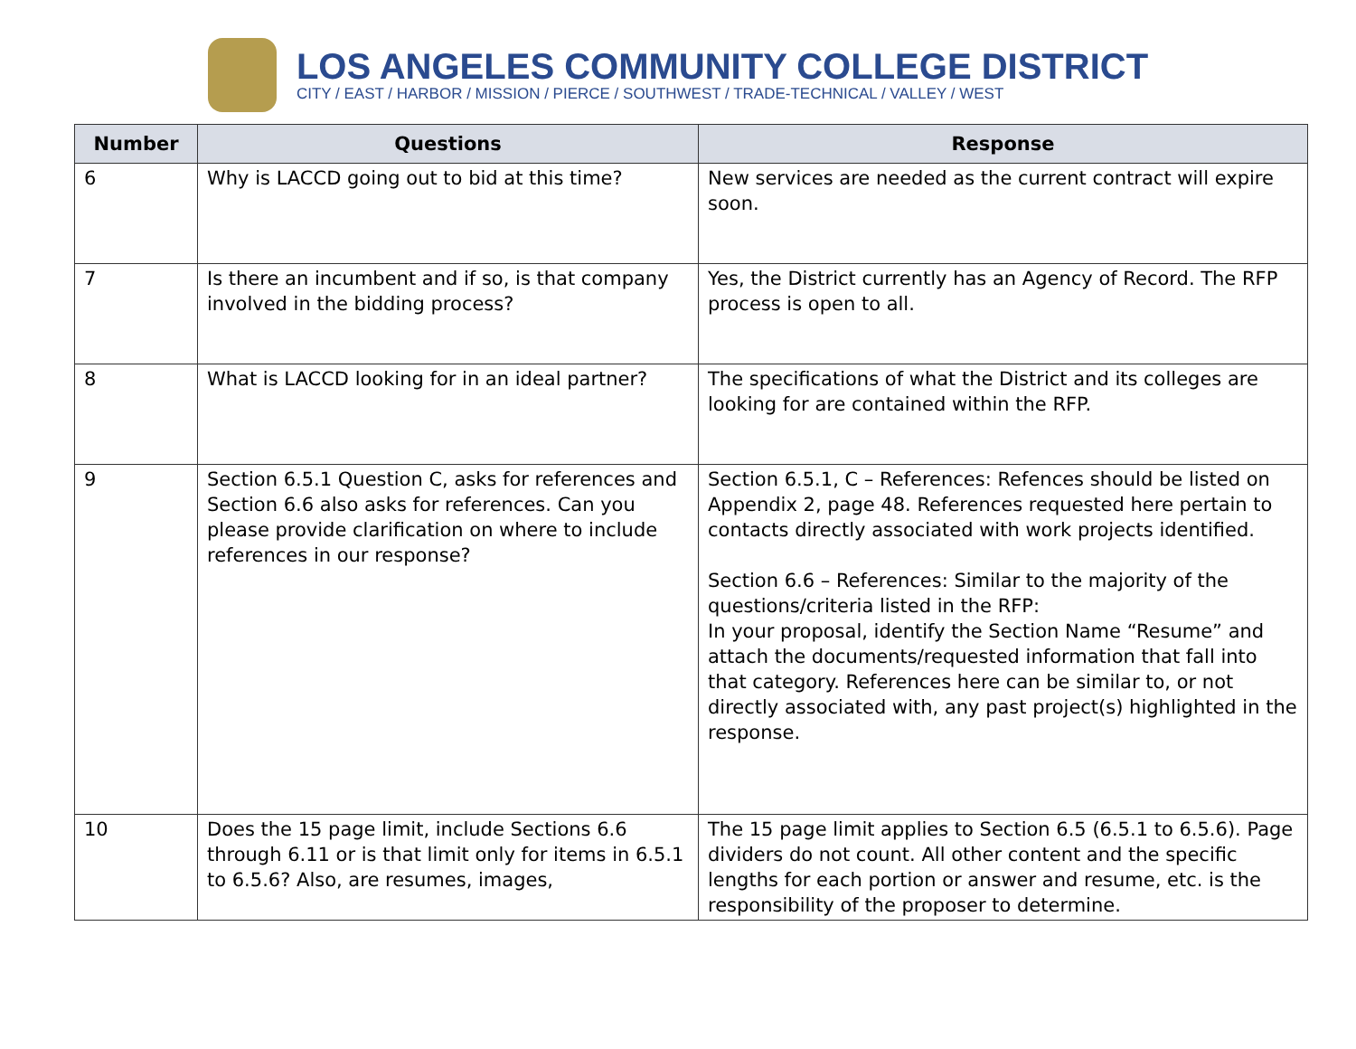LOS ANGELES COMMUNITY COLLEGE DISTRICT
CITY / EAST / HARBOR / MISSION / PIERCE / SOUTHWEST / TRADE-TECHNICAL / VALLEY / WEST
| Number | Questions | Response |
| --- | --- | --- |
| 6 | Why is LACCD going out to bid at this time? | New services are needed as the current contract will expire soon. |
| 7 | Is there an incumbent and if so, is that company involved in the bidding process? | Yes, the District currently has an Agency of Record. The RFP process is open to all. |
| 8 | What is LACCD looking for in an ideal partner? | The specifications of what the District and its colleges are looking for are contained within the RFP. |
| 9 | Section 6.5.1 Question C, asks for references and Section 6.6 also asks for references. Can you please provide clarification on where to include references in our response? | Section 6.5.1, C – References: Refences should be listed on Appendix 2, page 48. References requested here pertain to contacts directly associated with work projects identified. Section 6.6 – References: Similar to the majority of the questions/criteria listed in the RFP: In your proposal, identify the Section Name “Resume” and attach the documents/requested information that fall into that category. References here can be similar to, or not directly associated with, any past project(s) highlighted in the response. |
| 10 | Does the 15 page limit, include Sections 6.6 through 6.11 or is that limit only for items in 6.5.1 to 6.5.6? Also, are resumes, images, | The 15 page limit applies to Section 6.5 (6.5.1 to 6.5.6). Page dividers do not count. All other content and the specific lengths for each portion or answer and resume, etc. is the responsibility of the proposer to determine. |